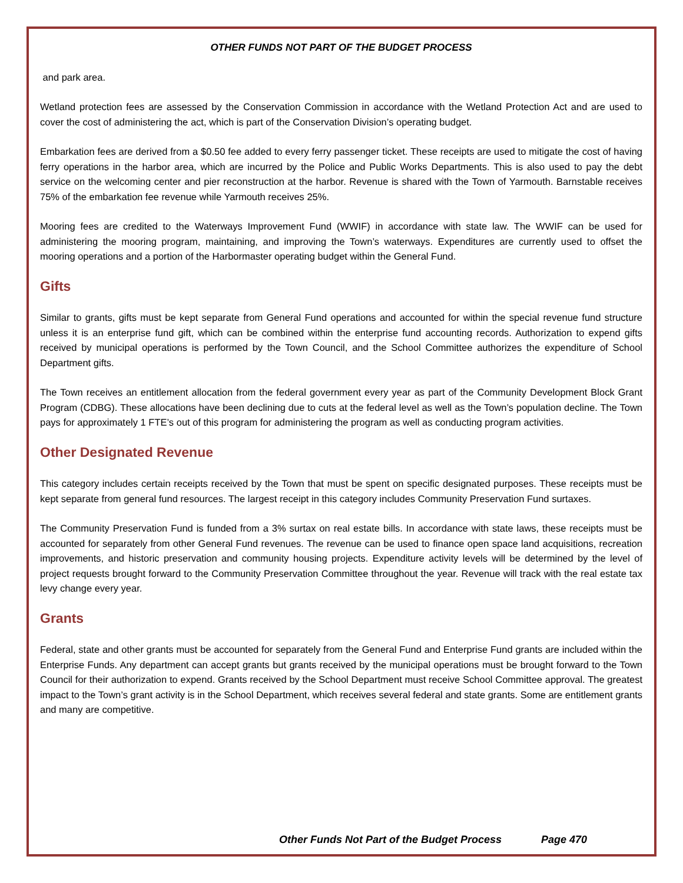OTHER FUNDS NOT PART OF THE BUDGET PROCESS
and park area.
Wetland protection fees are assessed by the Conservation Commission in accordance with the Wetland Protection Act and are used to cover the cost of administering the act, which is part of the Conservation Division’s operating budget.
Embarkation fees are derived from a $0.50 fee added to every ferry passenger ticket. These receipts are used to mitigate the cost of having ferry operations in the harbor area, which are incurred by the Police and Public Works Departments. This is also used to pay the debt service on the welcoming center and pier reconstruction at the harbor. Revenue is shared with the Town of Yarmouth. Barnstable receives 75% of the embarkation fee revenue while Yarmouth receives 25%.
Mooring fees are credited to the Waterways Improvement Fund (WWIF) in accordance with state law. The WWIF can be used for administering the mooring program, maintaining, and improving the Town’s waterways. Expenditures are currently used to offset the mooring operations and a portion of the Harbormaster operating budget within the General Fund.
Gifts
Similar to grants, gifts must be kept separate from General Fund operations and accounted for within the special revenue fund structure unless it is an enterprise fund gift, which can be combined within the enterprise fund accounting records. Authorization to expend gifts received by municipal operations is performed by the Town Council, and the School Committee authorizes the expenditure of School Department gifts.
The Town receives an entitlement allocation from the federal government every year as part of the Community Development Block Grant Program (CDBG). These allocations have been declining due to cuts at the federal level as well as the Town’s population decline. The Town pays for approximately 1 FTE’s out of this program for administering the program as well as conducting program activities.
Other Designated Revenue
This category includes certain receipts received by the Town that must be spent on specific designated purposes. These receipts must be kept separate from general fund resources. The largest receipt in this category includes Community Preservation Fund surtaxes.
The Community Preservation Fund is funded from a 3% surtax on real estate bills. In accordance with state laws, these receipts must be accounted for separately from other General Fund revenues. The revenue can be used to finance open space land acquisitions, recreation improvements, and historic preservation and community housing projects. Expenditure activity levels will be determined by the level of project requests brought forward to the Community Preservation Committee throughout the year. Revenue will track with the real estate tax levy change every year.
Grants
Federal, state and other grants must be accounted for separately from the General Fund and Enterprise Fund grants are included within the Enterprise Funds. Any department can accept grants but grants received by the municipal operations must be brought forward to the Town Council for their authorization to expend. Grants received by the School Department must receive School Committee approval. The greatest impact to the Town’s grant activity is in the School Department, which receives several federal and state grants. Some are entitlement grants and many are competitive.
Other Funds Not Part of the Budget Process Page 470